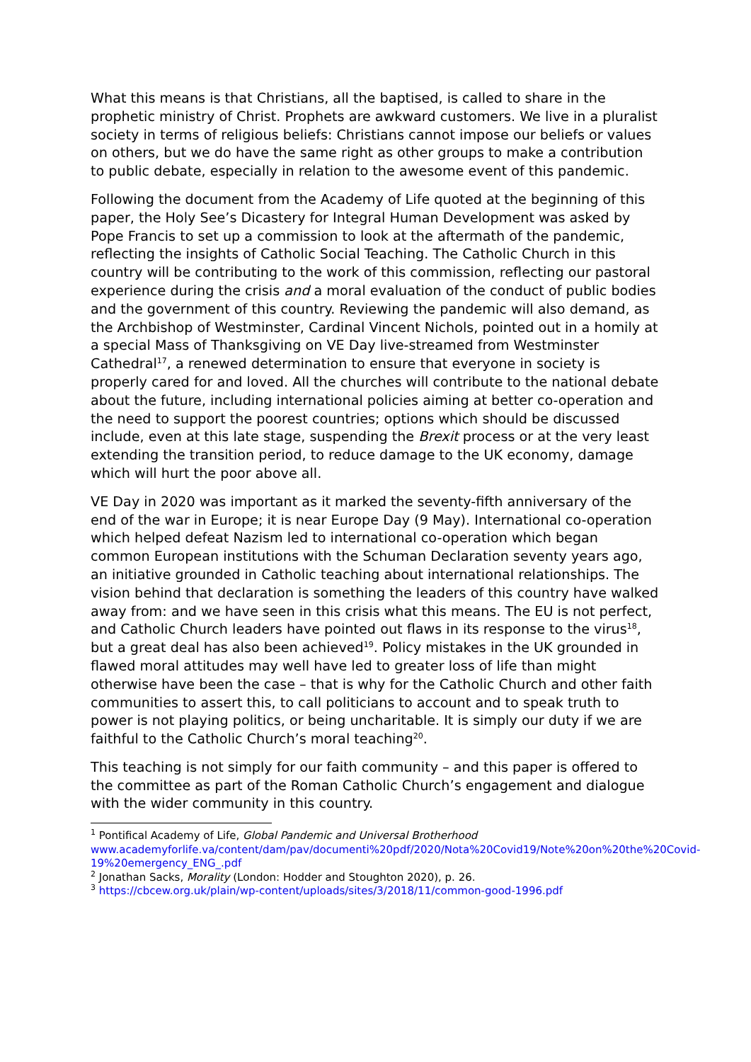What this means is that Christians, all the baptised, is called to share in the prophetic ministry of Christ. Prophets are awkward customers. We live in a pluralist society in terms of religious beliefs: Christians cannot impose our beliefs or values on others, but we do have the same right as other groups to make a contribution to public debate, especially in relation to the awesome event of this pandemic.
Following the document from the Academy of Life quoted at the beginning of this paper, the Holy See’s Dicastery for Integral Human Development was asked by Pope Francis to set up a commission to look at the aftermath of the pandemic, reflecting the insights of Catholic Social Teaching. The Catholic Church in this country will be contributing to the work of this commission, reflecting our pastoral experience during the crisis and a moral evaluation of the conduct of public bodies and the government of this country. Reviewing the pandemic will also demand, as the Archbishop of Westminster, Cardinal Vincent Nichols, pointed out in a homily at a special Mass of Thanksgiving on VE Day live-streamed from Westminster Cathedral<sup>17</sup>, a renewed determination to ensure that everyone in society is properly cared for and loved. All the churches will contribute to the national debate about the future, including international policies aiming at better co-operation and the need to support the poorest countries; options which should be discussed include, even at this late stage, suspending the Brexit process or at the very least extending the transition period, to reduce damage to the UK economy, damage which will hurt the poor above all.
VE Day in 2020 was important as it marked the seventy-fifth anniversary of the end of the war in Europe; it is near Europe Day (9 May). International co-operation which helped defeat Nazism led to international co-operation which began common European institutions with the Schuman Declaration seventy years ago, an initiative grounded in Catholic teaching about international relationships. The vision behind that declaration is something the leaders of this country have walked away from: and we have seen in this crisis what this means. The EU is not perfect, and Catholic Church leaders have pointed out flaws in its response to the virus<sup>18</sup>, but a great deal has also been achieved<sup>19</sup>. Policy mistakes in the UK grounded in flawed moral attitudes may well have led to greater loss of life than might otherwise have been the case – that is why for the Catholic Church and other faith communities to assert this, to call politicians to account and to speak truth to power is not playing politics, or being uncharitable. It is simply our duty if we are faithful to the Catholic Church’s moral teaching<sup>20</sup>.
This teaching is not simply for our faith community – and this paper is offered to the committee as part of the Roman Catholic Church’s engagement and dialogue with the wider community in this country.
<sup>1</sup> Pontifical Academy of Life, Global Pandemic and Universal Brotherhood www.academyforlife.va/content/dam/pav/documenti%20pdf/2020/Nota%20Covid19/Note%20on%20the%20Covid-19%20emergency_ENG_.pdf
<sup>2</sup> Jonathan Sacks, Morality (London: Hodder and Stoughton 2020), p. 26.
<sup>3</sup> https://cbcew.org.uk/plain/wp-content/uploads/sites/3/2018/11/common-good-1996.pdf